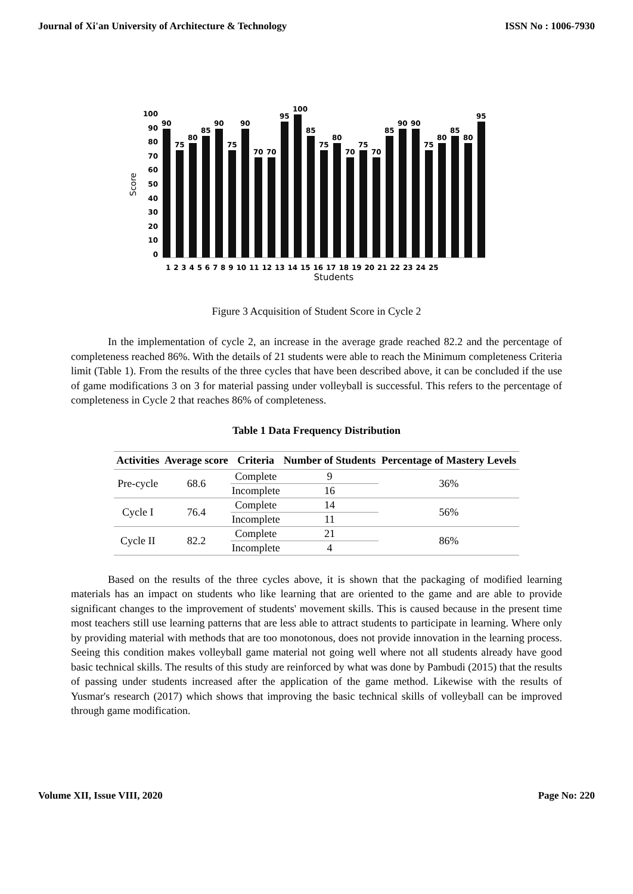Journal of Xi'an University of Architecture & Technology ISSN No : 1006-7930
Score
100
90
80
70
60
50
40
30
20
10
0
90
75
80
85
90
75
90
70
70
95
100
85
75
80
70
75
70
85
90
90
75
80
85
80
95
1 2 3 4 5 6 7 8 9 10 11 12 13 14 15 16 17 18 19 20 21 22 23 24 25
Students
Figure 3 Acquisition of Student Score in Cycle 2
In the implementation of cycle 2, an increase in the average grade reached 82.2 and the percentage of completeness reached 86%. With the details of 21 students were able to reach the Minimum completeness Criteria limit (Table 1). From the results of the three cycles that have been described above, it can be concluded if the use of game modifications 3 on 3 for material passing under volleyball is successful. This refers to the percentage of completeness in Cycle 2 that reaches 86% of completeness.
Table 1 Data Frequency Distribution
| Activities | Average score | Criteria | Number of Students | Percentage of Mastery Levels |
| --- | --- | --- | --- | --- |
| Pre-cycle | 68.6 | Complete | 9 | 36% |
| | | Incomplete | 16 | |
| Cycle I | 76.4 | Complete | 14 | 56% |
| | | Incomplete | 11 | |
| Cycle II | 82.2 | Complete | 21 | 86% |
| | | Incomplete | 4 | |
Based on the results of the three cycles above, it is shown that the packaging of modified learning materials has an impact on students who like learning that are oriented to the game and are able to provide significant changes to the improvement of students' movement skills. This is caused because in the present time most teachers still use learning patterns that are less able to attract students to participate in learning. Where only by providing material with methods that are too monotonous, does not provide innovation in the learning process. Seeing this condition makes volleyball game material not going well where not all students already have good basic technical skills. The results of this study are reinforced by what was done by Pambudi (2015) that the results of passing under students increased after the application of the game method. Likewise with the results of Yusmar's research (2017) which shows that improving the basic technical skills of volleyball can be improved through game modification.
Volume XII, Issue VIII, 2020 Page No: 220